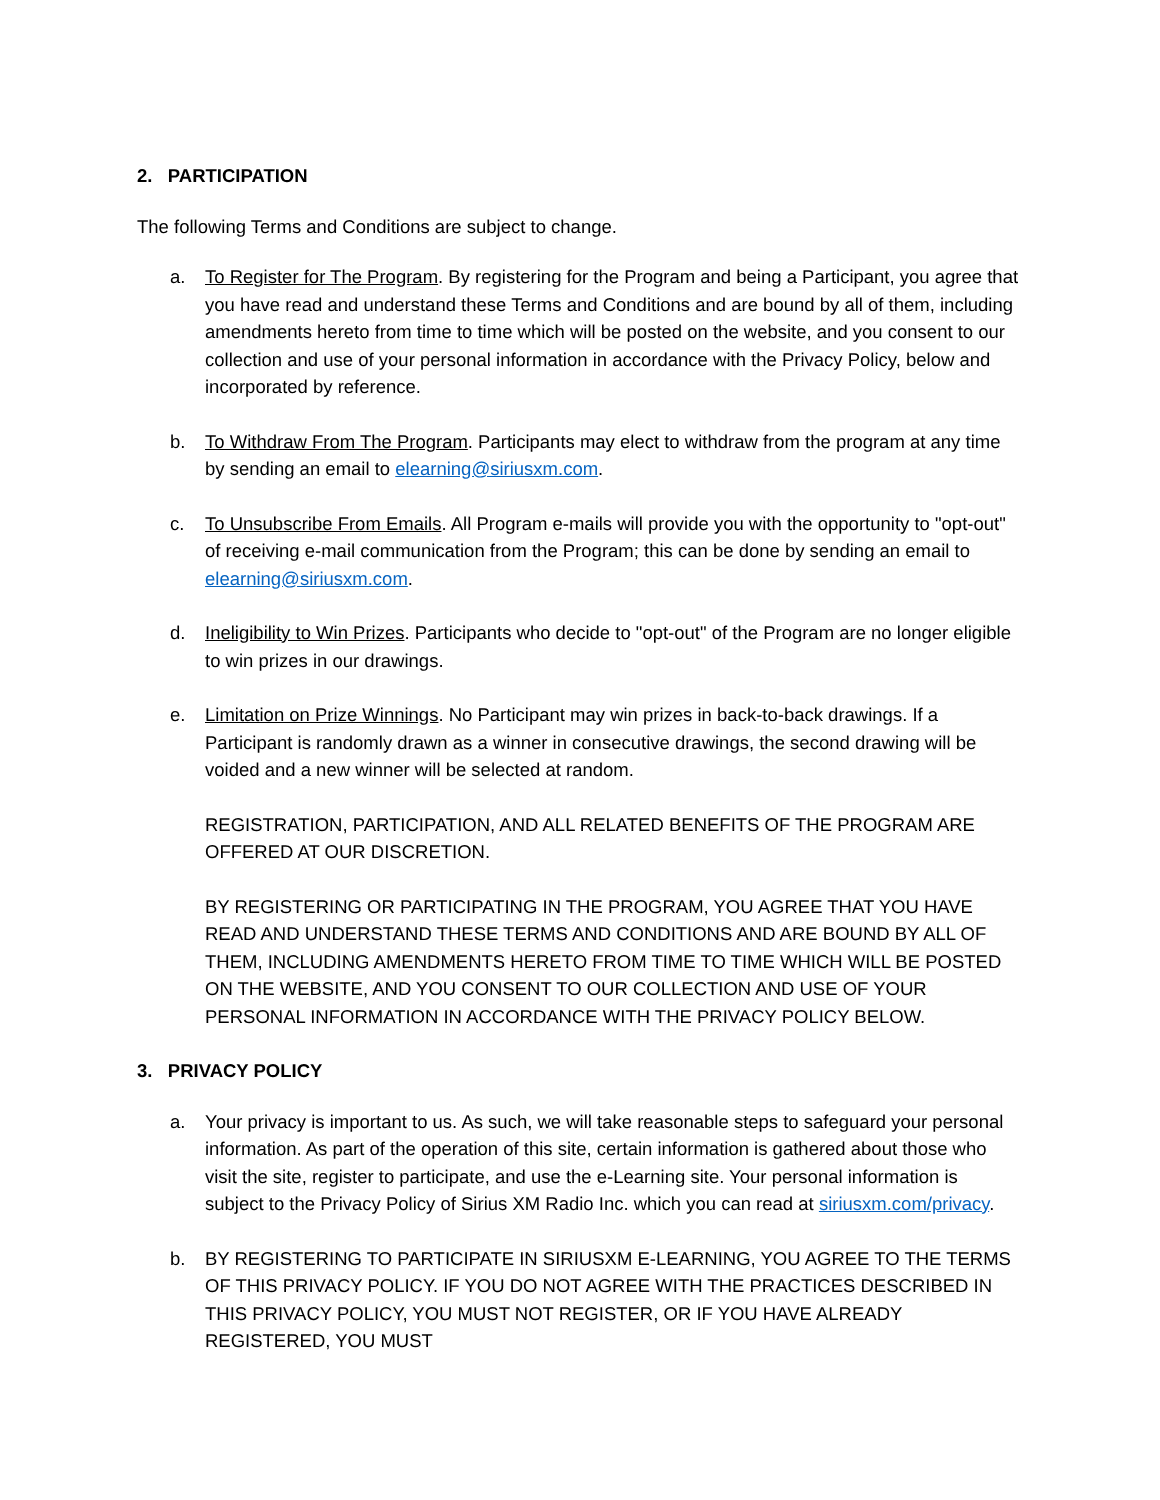2. PARTICIPATION
The following Terms and Conditions are subject to change.
a. To Register for The Program. By registering for the Program and being a Participant, you agree that you have read and understand these Terms and Conditions and are bound by all of them, including amendments hereto from time to time which will be posted on the website, and you consent to our collection and use of your personal information in accordance with the Privacy Policy, below and incorporated by reference.
b. To Withdraw From The Program. Participants may elect to withdraw from the program at any time by sending an email to elearning@siriusxm.com.
c. To Unsubscribe From Emails. All Program e-mails will provide you with the opportunity to "opt-out" of receiving e-mail communication from the Program; this can be done by sending an email to elearning@siriusxm.com.
d. Ineligibility to Win Prizes. Participants who decide to "opt-out" of the Program are no longer eligible to win prizes in our drawings.
e. Limitation on Prize Winnings. No Participant may win prizes in back-to-back drawings. If a Participant is randomly drawn as a winner in consecutive drawings, the second drawing will be voided and a new winner will be selected at random.
REGISTRATION, PARTICIPATION, AND ALL RELATED BENEFITS OF THE PROGRAM ARE OFFERED AT OUR DISCRETION.
BY REGISTERING OR PARTICIPATING IN THE PROGRAM, YOU AGREE THAT YOU HAVE READ AND UNDERSTAND THESE TERMS AND CONDITIONS AND ARE BOUND BY ALL OF THEM, INCLUDING AMENDMENTS HERETO FROM TIME TO TIME WHICH WILL BE POSTED ON THE WEBSITE, AND YOU CONSENT TO OUR COLLECTION AND USE OF YOUR PERSONAL INFORMATION IN ACCORDANCE WITH THE PRIVACY POLICY BELOW.
3. PRIVACY POLICY
a. Your privacy is important to us. As such, we will take reasonable steps to safeguard your personal information. As part of the operation of this site, certain information is gathered about those who visit the site, register to participate, and use the e-Learning site. Your personal information is subject to the Privacy Policy of Sirius XM Radio Inc. which you can read at siriusxm.com/privacy.
b. BY REGISTERING TO PARTICIPATE IN SIRIUSXM E-LEARNING, YOU AGREE TO THE TERMS OF THIS PRIVACY POLICY. IF YOU DO NOT AGREE WITH THE PRACTICES DESCRIBED IN THIS PRIVACY POLICY, YOU MUST NOT REGISTER, OR IF YOU HAVE ALREADY REGISTERED, YOU MUST